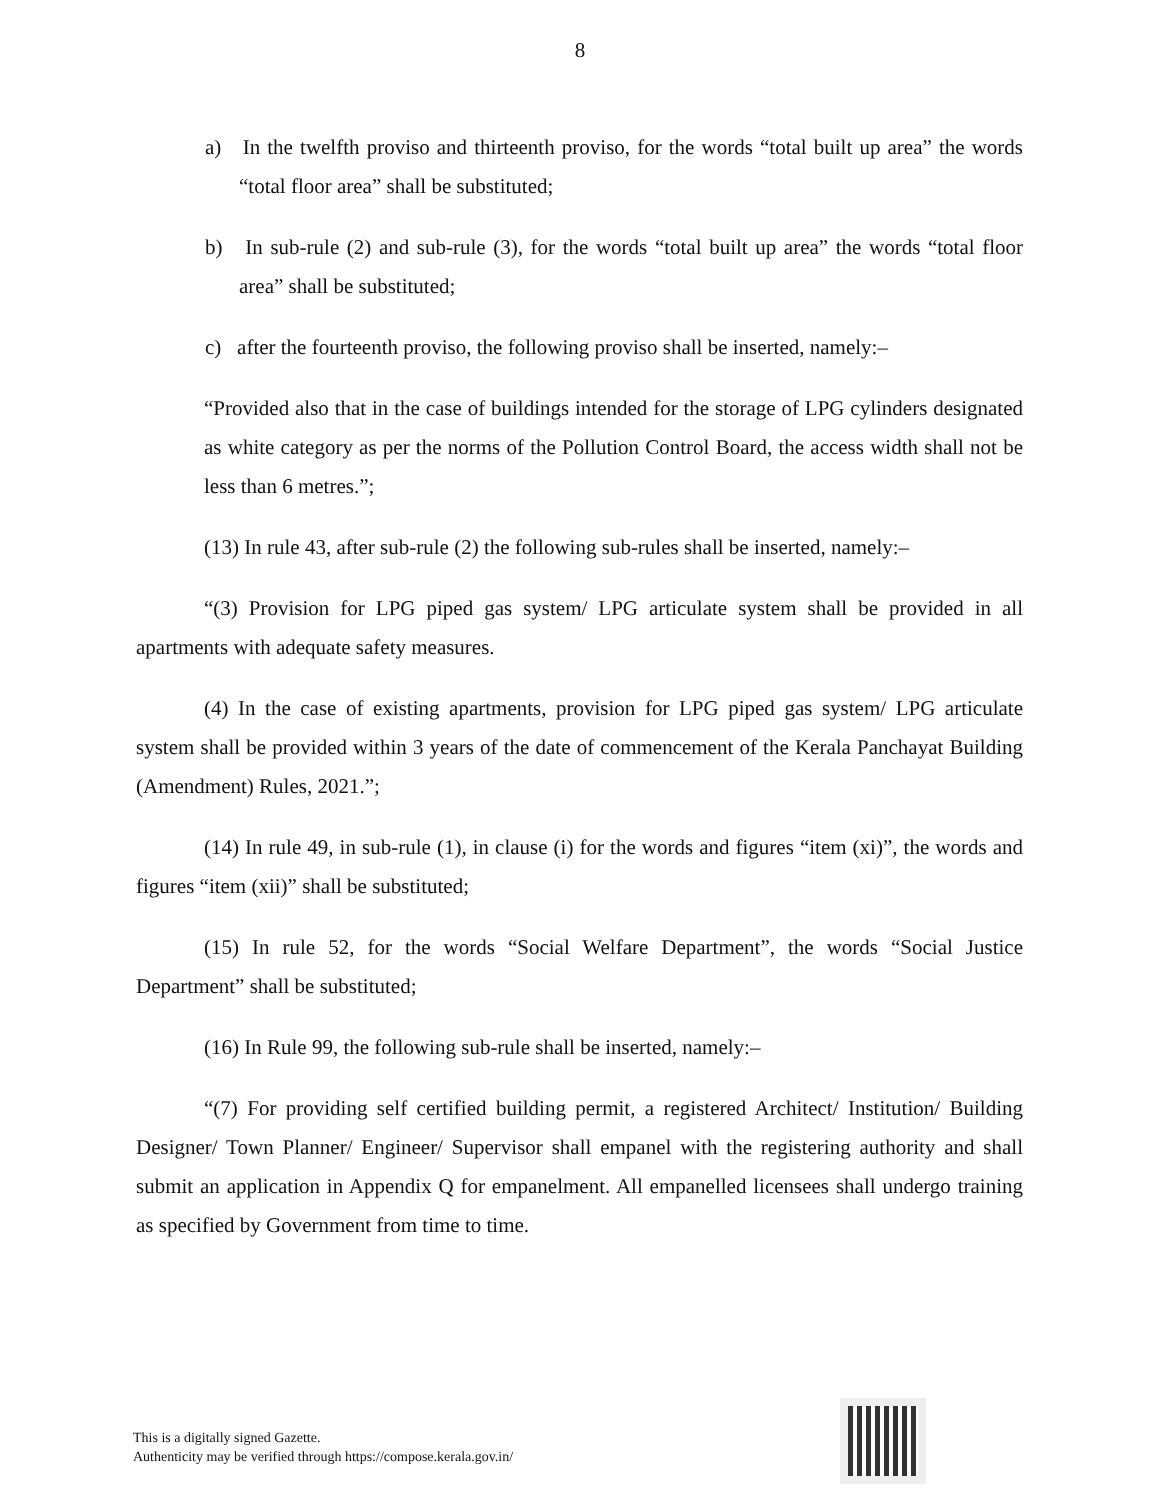8
a) In the twelfth proviso and thirteenth proviso, for the words “total built up area” the words “total floor area” shall be substituted;
b) In sub-rule (2) and sub-rule (3), for the words “total built up area” the words “total floor area” shall be substituted;
c) after the fourteenth proviso, the following proviso shall be inserted, namely:–
“Provided also that in the case of buildings intended for the storage of LPG cylinders designated as white category as per the norms of the Pollution Control Board, the access width shall not be less than 6 metres.”;
(13) In rule 43, after sub-rule (2) the following sub-rules shall be inserted, namely:–
“(3) Provision for LPG piped gas system/ LPG articulate system shall be provided in all apartments with adequate safety measures.
(4) In the case of existing apartments, provision for LPG piped gas system/ LPG articulate system shall be provided within 3 years of the date of commencement of the Kerala Panchayat Building (Amendment) Rules, 2021.”;
(14) In rule 49, in sub-rule (1), in clause (i) for the words and figures “item (xi)”, the words and figures “item (xii)” shall be substituted;
(15) In rule 52, for the words “Social Welfare Department”, the words “Social Justice Department” shall be substituted;
(16) In Rule 99, the following sub-rule shall be inserted, namely:–
“(7) For providing self certified building permit, a registered Architect/ Institution/ Building Designer/ Town Planner/ Engineer/ Supervisor shall empanel with the registering authority and shall submit an application in Appendix Q for empanelment. All empanelled licensees shall undergo training as specified by Government from time to time.
This is a digitally signed Gazette.
Authenticity may be verified through https://compose.kerala.gov.in/